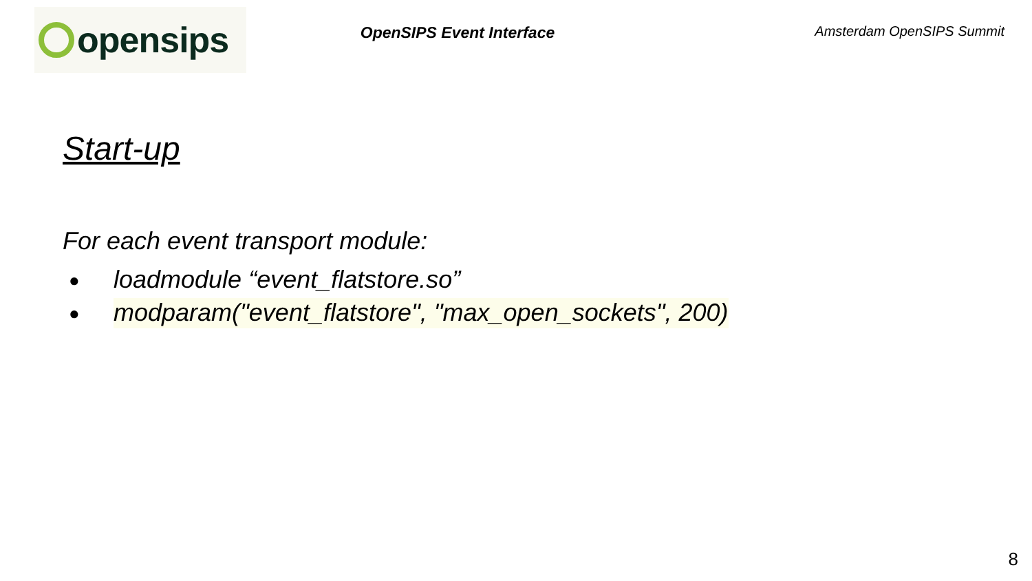opensips
OpenSIPS Event Interface
Amsterdam OpenSIPS Summit
Start-up
For each event transport module:
● loadmodule “event_flatstore.so”
● modparam("event_flatstore", "max_open_sockets", 200)
8